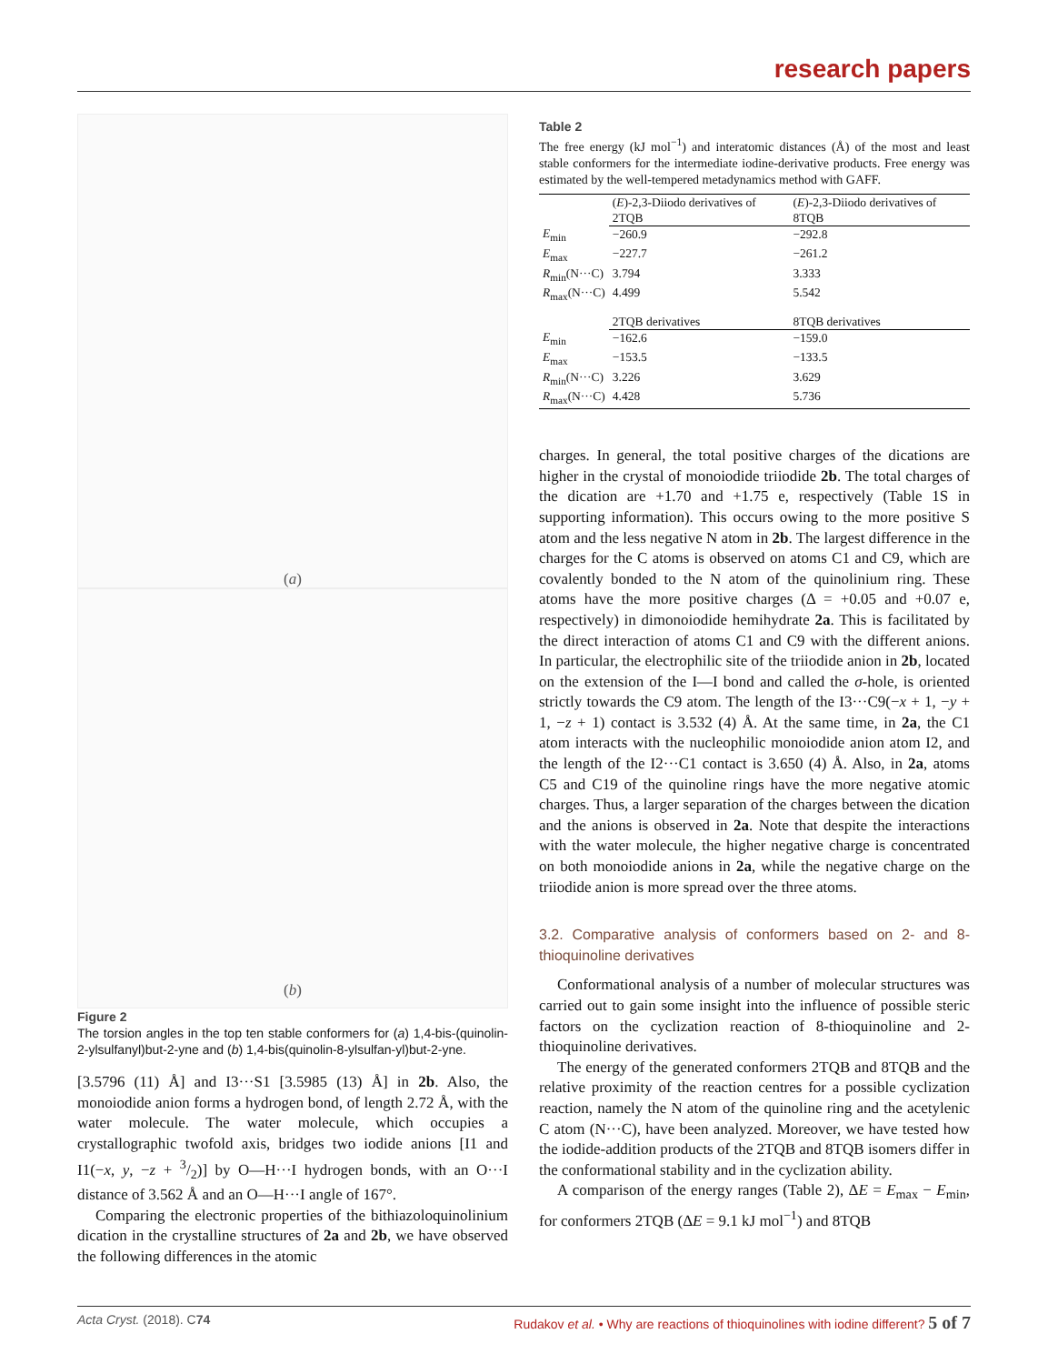research papers
(a)
(b)
Figure 2
The torsion angles in the top ten stable conformers for (a) 1,4-bis-(quinolin-2-ylsulfanyl)but-2-yne and (b) 1,4-bis(quinolin-8-ylsulfan-yl)but-2-yne.
[3.5796 (11) Å] and I3···S1 [3.5985 (13) Å] in 2b. Also, the monoiodide anion forms a hydrogen bond, of length 2.72 Å, with the water molecule. The water molecule, which occupies a crystallographic twofold axis, bridges two iodide anions [I1 and I1(−x, y, −z + 3/2)] by O—H···I hydrogen bonds, with an O···I distance of 3.562 Å and an O—H···I angle of 167°.
Comparing the electronic properties of the bithiazoloquinolinium dication in the crystalline structures of 2a and 2b, we have observed the following differences in the atomic
Table 2
The free energy (kJ mol<sup>−1</sup>) and interatomic distances (Å) of the most and least stable conformers for the intermediate iodine-derivative products. Free energy was estimated by the well-tempered metadynamics method with GAFF.
| | ( E )-2,3-Diiodo derivatives of 2TQB | ( E )-2,3-Diiodo derivatives of 8TQB |
| --- | --- | --- |
| E<sub>min</sub> | −260.9 | −292.8 |
| E<sub>max</sub> | −227.7 | −261.2 |
| R<sub>min</sub>(N···C) | 3.794 | 3.333 |
| R<sub>max</sub>(N···C) | 4.499 | 5.542 |
| | 2TQB derivatives | 8TQB derivatives |
| E<sub>min</sub> | −162.6 | −159.0 |
| E<sub>max</sub> | −153.5 | −133.5 |
| R<sub>min</sub>(N···C) | 3.226 | 3.629 |
| R<sub>max</sub>(N···C) | 4.428 | 5.736 |
charges. In general, the total positive charges of the dications are higher in the crystal of monoiodide triiodide 2b. The total charges of the dication are +1.70 and +1.75 e, respectively (Table 1S in supporting information). This occurs owing to the more positive S atom and the less negative N atom in 2b. The largest difference in the charges for the C atoms is observed on atoms C1 and C9, which are covalently bonded to the N atom of the quinolinium ring. These atoms have the more positive charges (Δ = +0.05 and +0.07 e, respectively) in dimonoiodide hemihydrate 2a. This is facilitated by the direct interaction of atoms C1 and C9 with the different anions. In particular, the electrophilic site of the triiodide anion in 2b, located on the extension of the I—I bond and called the σ-hole, is oriented strictly towards the C9 atom. The length of the I3···C9(−x + 1, −y + 1, −z + 1) contact is 3.532 (4) Å. At the same time, in 2a, the C1 atom interacts with the nucleophilic monoiodide anion atom I2, and the length of the I2···C1 contact is 3.650 (4) Å. Also, in 2a, atoms C5 and C19 of the quinoline rings have the more negative atomic charges. Thus, a larger separation of the charges between the dication and the anions is observed in 2a. Note that despite the interactions with the water molecule, the higher negative charge is concentrated on both monoiodide anions in 2a, while the negative charge on the triiodide anion is more spread over the three atoms.
3.2. Comparative analysis of conformers based on 2- and 8-thioquinoline derivatives
Conformational analysis of a number of molecular structures was carried out to gain some insight into the influence of possible steric factors on the cyclization reaction of 8-thioquinoline and 2-thioquinoline derivatives.
The energy of the generated conformers 2TQB and 8TQB and the relative proximity of the reaction centres for a possible cyclization reaction, namely the N atom of the quinoline ring and the acetylenic C atom (N···C), have been analyzed. Moreover, we have tested how the iodide-addition products of the 2TQB and 8TQB isomers differ in the conformational stability and in the cyclization ability.
A comparison of the energy ranges (Table 2), ΔE = E<sub>max</sub> − E<sub>min</sub>, for conformers 2TQB (ΔE = 9.1 kJ mol<sup>−1</sup>) and 8TQB
Acta Cryst. (2018). C74 Rudakov et al. • Why are reactions of thioquinolines with iodine different? 5 of 7